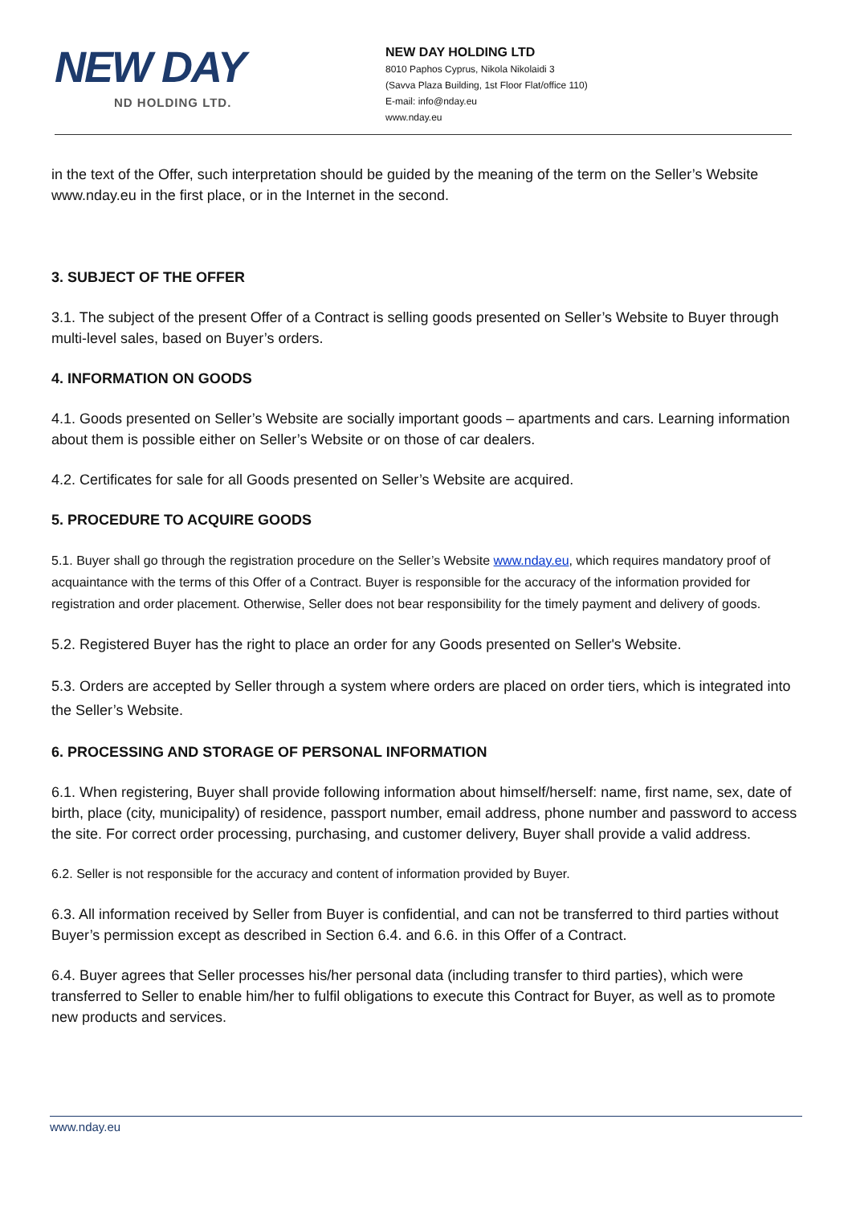NEW DAY
ND HOLDING LTD.
NEW DAY HOLDING LTD
8010 Paphos Cyprus, Nikola Nikolaidi 3
(Savva Plaza Building, 1st Floor Flat/office 110)
E-mail: info@nday.eu
www.nday.eu
in the text of the Offer, such interpretation should be guided by the meaning of the term on the Seller’s Website www.nday.eu in the first place, or in the Internet in the second.
3. SUBJECT OF THE OFFER
3.1. The subject of the present Offer of a Contract is selling goods presented on Seller’s Website to Buyer through multi-level sales, based on Buyer’s orders.
4. INFORMATION ON GOODS
4.1. Goods presented on Seller’s Website are socially important goods – apartments and cars. Learning information about them is possible either on Seller’s Website or on those of car dealers.
4.2. Certificates for sale for all Goods presented on Seller’s Website are acquired.
5. PROCEDURE TO ACQUIRE GOODS
5.1. Buyer shall go through the registration procedure on the Seller’s Website www.nday.eu, which requires mandatory proof of acquaintance with the terms of this Offer of a Contract. Buyer is responsible for the accuracy of the information provided for registration and order placement. Otherwise, Seller does not bear responsibility for the timely payment and delivery of goods.
5.2. Registered Buyer has the right to place an order for any Goods presented on Seller's Website.
5.3. Orders are accepted by Seller through a system where orders are placed on order tiers, which is integrated into the Seller’s Website.
6. PROCESSING AND STORAGE OF PERSONAL INFORMATION
6.1. When registering, Buyer shall provide following information about himself/herself: name, first name, sex, date of birth, place (city, municipality) of residence, passport number, email address, phone number and password to access the site. For correct order processing, purchasing, and customer delivery, Buyer shall provide a valid address.
6.2. Seller is not responsible for the accuracy and content of information provided by Buyer.
6.3. All information received by Seller from Buyer is confidential, and can not be transferred to third parties without Buyer’s permission except as described in Section 6.4. and 6.6. in this Offer of a Contract.
6.4. Buyer agrees that Seller processes his/her personal data (including transfer to third parties), which were transferred to Seller to enable him/her to fulfil obligations to execute this Contract for Buyer, as well as to promote new products and services.
www.nday.eu